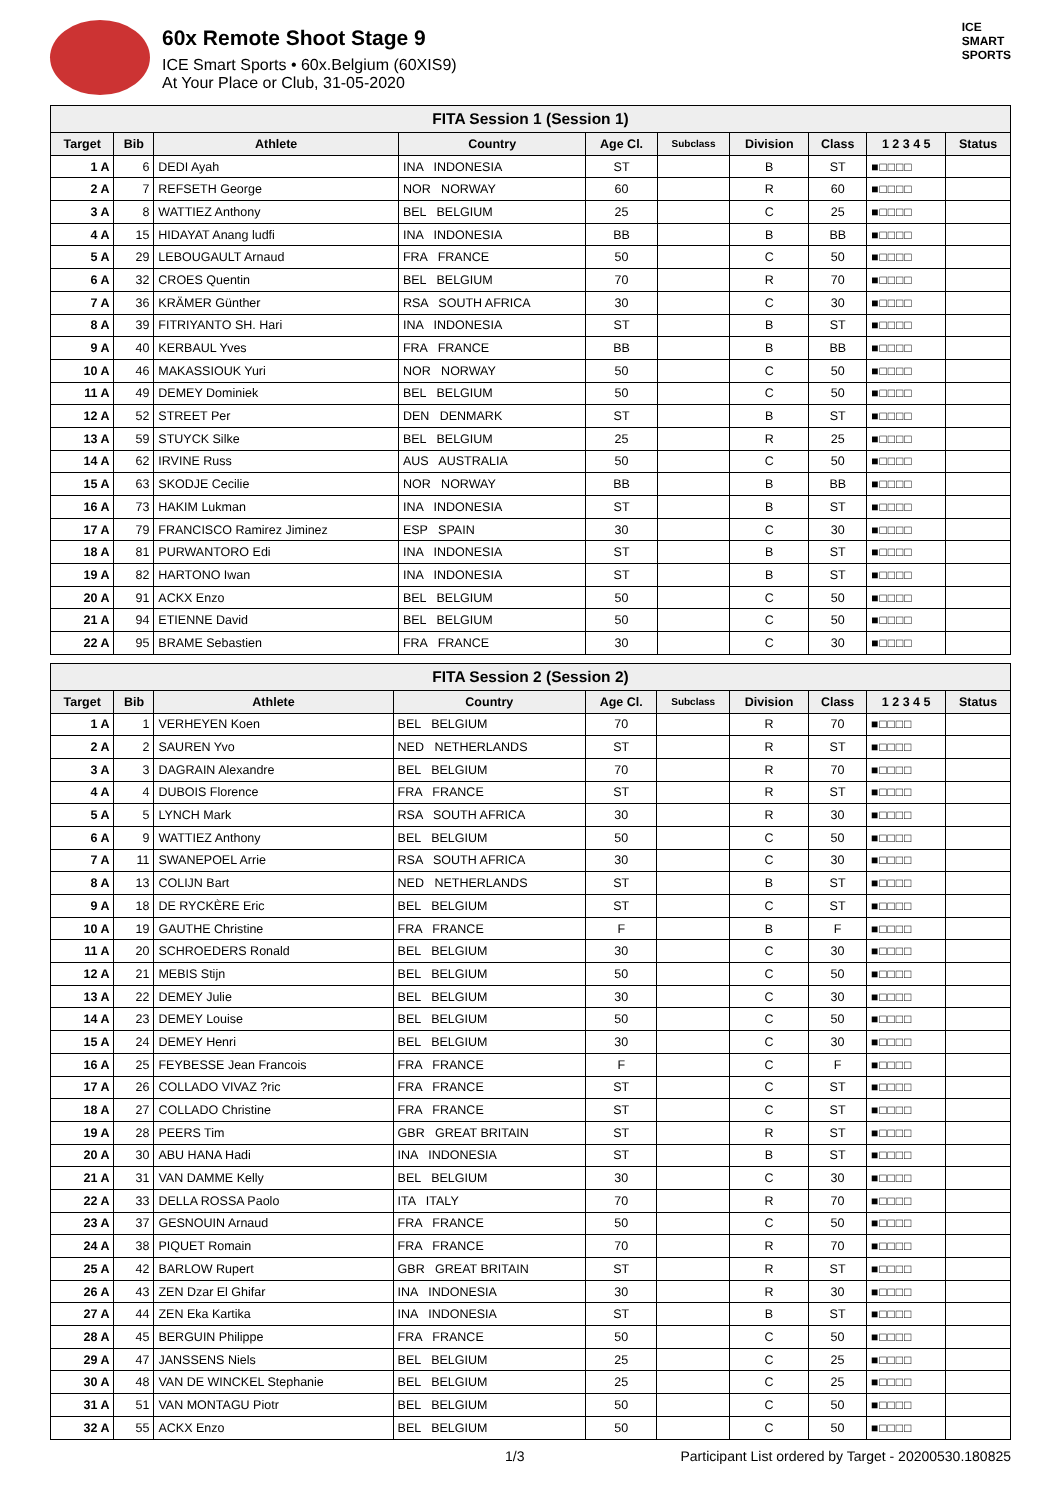60x Remote Shoot Stage 9
ICE Smart Sports • 60x.Belgium (60XIS9)
At Your Place or Club, 31-05-2020
ICE
SMART
SPORTS
| FITA Session 1 (Session 1) | | | | | | | | | |
| Target | Bib | Athlete | Country | Age Cl. | Subclass | Division | Class | 1 2 3 4 5 | Status |
| 1 A | 6 | DEDI Ayah | INA INDONESIA | ST | | B | ST | ■□□□□ | |
| 2 A | 7 | REFSETH George | NOR NORWAY | 60 | | R | 60 | ■□□□□ | |
| 3 A | 8 | WATTIEZ Anthony | BEL BELGIUM | 25 | | C | 25 | ■□□□□ | |
| 4 A | 15 | HIDAYAT Anang ludfi | INA INDONESIA | BB | | B | BB | ■□□□□ | |
| 5 A | 29 | LEBOUGAULT Arnaud | FRA FRANCE | 50 | | C | 50 | ■□□□□ | |
| 6 A | 32 | CROES Quentin | BEL BELGIUM | 70 | | R | 70 | ■□□□□ | |
| 7 A | 36 | KRÄMER Günther | RSA SOUTH AFRICA | 30 | | C | 30 | ■□□□□ | |
| 8 A | 39 | FITRIYANTO SH. Hari | INA INDONESIA | ST | | B | ST | ■□□□□ | |
| 9 A | 40 | KERBAUL Yves | FRA FRANCE | BB | | B | BB | ■□□□□ | |
| 10 A | 46 | MAKASSIOUK Yuri | NOR NORWAY | 50 | | C | 50 | ■□□□□ | |
| 11 A | 49 | DEMEY Dominiek | BEL BELGIUM | 50 | | C | 50 | ■□□□□ | |
| 12 A | 52 | STREET Per | DEN DENMARK | ST | | B | ST | ■□□□□ | |
| 13 A | 59 | STUYCK Silke | BEL BELGIUM | 25 | | R | 25 | ■□□□□ | |
| 14 A | 62 | IRVINE Russ | AUS AUSTRALIA | 50 | | C | 50 | ■□□□□ | |
| 15 A | 63 | SKODJE Cecilie | NOR NORWAY | BB | | B | BB | ■□□□□ | |
| 16 A | 73 | HAKIM Lukman | INA INDONESIA | ST | | B | ST | ■□□□□ | |
| 17 A | 79 | FRANCISCO Ramirez Jiminez | ESP SPAIN | 30 | | C | 30 | ■□□□□ | |
| 18 A | 81 | PURWANTORO Edi | INA INDONESIA | ST | | B | ST | ■□□□□ | |
| 19 A | 82 | HARTONO Iwan | INA INDONESIA | ST | | B | ST | ■□□□□ | |
| 20 A | 91 | ACKX Enzo | BEL BELGIUM | 50 | | C | 50 | ■□□□□ | |
| 21 A | 94 | ETIENNE David | BEL BELGIUM | 50 | | C | 50 | ■□□□□ | |
| 22 A | 95 | BRAME Sebastien | FRA FRANCE | 30 | | C | 30 | ■□□□□ | |
| FITA Session 2 (Session 2) | | | | | | | | | |
| Target | Bib | Athlete | Country | Age Cl. | Subclass | Division | Class | 1 2 3 4 5 | Status |
| 1 A | 1 | VERHEYEN Koen | BEL BELGIUM | 70 | | R | 70 | ■□□□□ | |
| 2 A | 2 | SAUREN Yvo | NED NETHERLANDS | ST | | R | ST | ■□□□□ | |
| 3 A | 3 | DAGRAIN Alexandre | BEL BELGIUM | 70 | | R | 70 | ■□□□□ | |
| 4 A | 4 | DUBOIS Florence | FRA FRANCE | ST | | R | ST | ■□□□□ | |
| 5 A | 5 | LYNCH Mark | RSA SOUTH AFRICA | 30 | | R | 30 | ■□□□□ | |
| 6 A | 9 | WATTIEZ Anthony | BEL BELGIUM | 50 | | C | 50 | ■□□□□ | |
| 7 A | 11 | SWANEPOEL Arrie | RSA SOUTH AFRICA | 30 | | C | 30 | ■□□□□ | |
| 8 A | 13 | COLIJN Bart | NED NETHERLANDS | ST | | B | ST | ■□□□□ | |
| 9 A | 18 | DE RYCKÈRE Eric | BEL BELGIUM | ST | | C | ST | ■□□□□ | |
| 10 A | 19 | GAUTHE Christine | FRA FRANCE | F | | B | F | ■□□□□ | |
| 11 A | 20 | SCHROEDERS Ronald | BEL BELGIUM | 30 | | C | 30 | ■□□□□ | |
| 12 A | 21 | MEBIS Stijn | BEL BELGIUM | 50 | | C | 50 | ■□□□□ | |
| 13 A | 22 | DEMEY Julie | BEL BELGIUM | 30 | | C | 30 | ■□□□□ | |
| 14 A | 23 | DEMEY Louise | BEL BELGIUM | 50 | | C | 50 | ■□□□□ | |
| 15 A | 24 | DEMEY Henri | BEL BELGIUM | 30 | | C | 30 | ■□□□□ | |
| 16 A | 25 | FEYBESSE Jean Francois | FRA FRANCE | F | | C | F | ■□□□□ | |
| 17 A | 26 | COLLADO VIVAZ ?ric | FRA FRANCE | ST | | C | ST | ■□□□□ | |
| 18 A | 27 | COLLADO Christine | FRA FRANCE | ST | | C | ST | ■□□□□ | |
| 19 A | 28 | PEERS Tim | GBR GREAT BRITAIN | ST | | R | ST | ■□□□□ | |
| 20 A | 30 | ABU HANA Hadi | INA INDONESIA | ST | | B | ST | ■□□□□ | |
| 21 A | 31 | VAN DAMME Kelly | BEL BELGIUM | 30 | | C | 30 | ■□□□□ | |
| 22 A | 33 | DELLA ROSSA Paolo | ITA ITALY | 70 | | R | 70 | ■□□□□ | |
| 23 A | 37 | GESNOUIN Arnaud | FRA FRANCE | 50 | | C | 50 | ■□□□□ | |
| 24 A | 38 | PIQUET Romain | FRA FRANCE | 70 | | R | 70 | ■□□□□ | |
| 25 A | 42 | BARLOW Rupert | GBR GREAT BRITAIN | ST | | R | ST | ■□□□□ | |
| 26 A | 43 | ZEN Dzar El Ghifar | INA INDONESIA | 30 | | R | 30 | ■□□□□ | |
| 27 A | 44 | ZEN Eka Kartika | INA INDONESIA | ST | | B | ST | ■□□□□ | |
| 28 A | 45 | BERGUIN Philippe | FRA FRANCE | 50 | | C | 50 | ■□□□□ | |
| 29 A | 47 | JANSSENS Niels | BEL BELGIUM | 25 | | C | 25 | ■□□□□ | |
| 30 A | 48 | VAN DE WINCKEL Stephanie | BEL BELGIUM | 25 | | C | 25 | ■□□□□ | |
| 31 A | 51 | VAN MONTAGU Piotr | BEL BELGIUM | 50 | | C | 50 | ■□□□□ | |
| 32 A | 55 | ACKX Enzo | BEL BELGIUM | 50 | | C | 50 | ■□□□□ | |
1/3 Participant List ordered by Target - 20200530.180825